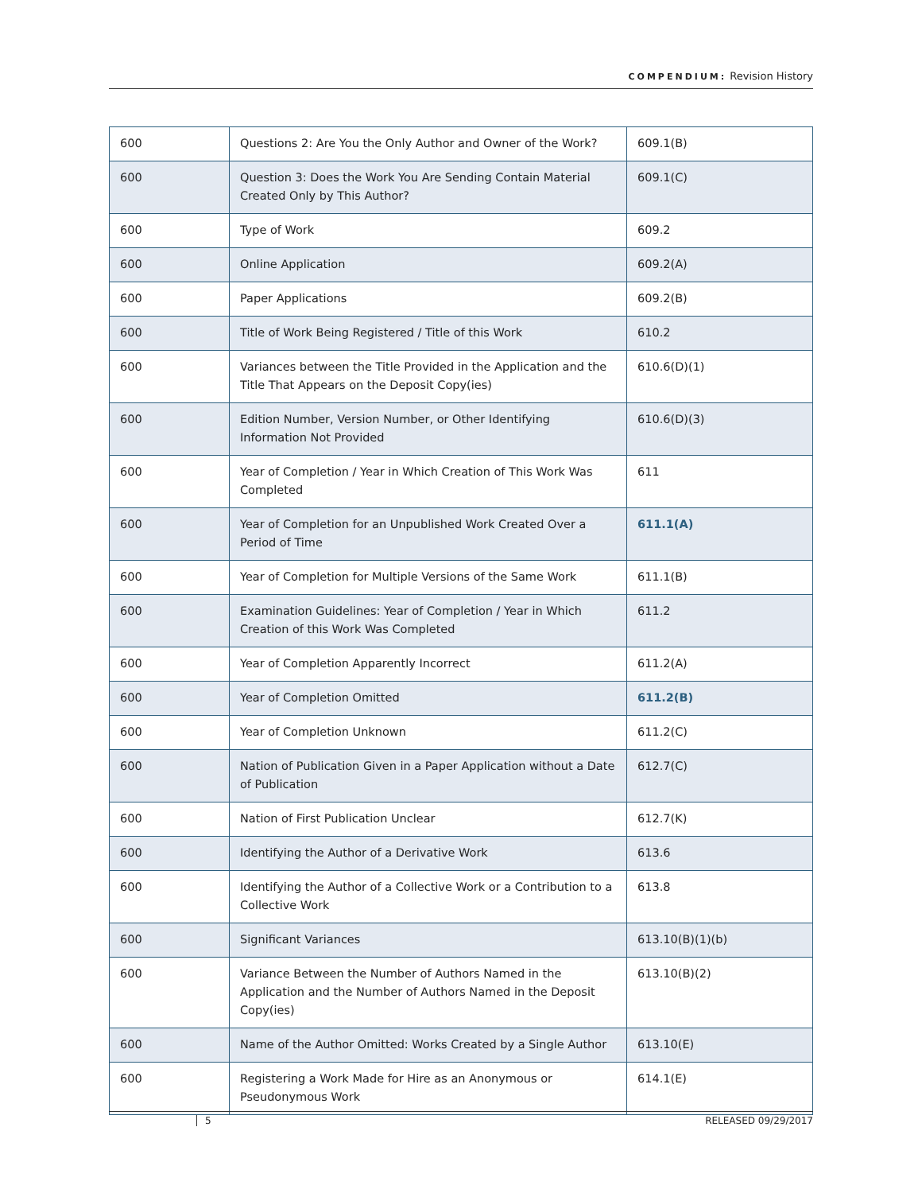COMPENDIUM: Revision History
| 600 | Questions 2: Are You the Only Author and Owner of the Work? | 609.1(B) |
| 600 | Question 3: Does the Work You Are Sending Contain Material Created Only by This Author? | 609.1(C) |
| 600 | Type of Work | 609.2 |
| 600 | Online Application | 609.2(A) |
| 600 | Paper Applications | 609.2(B) |
| 600 | Title of Work Being Registered / Title of this Work | 610.2 |
| 600 | Variances between the Title Provided in the Application and the Title That Appears on the Deposit Copy(ies) | 610.6(D)(1) |
| 600 | Edition Number, Version Number, or Other Identifying Information Not Provided | 610.6(D)(3) |
| 600 | Year of Completion / Year in Which Creation of This Work Was Completed | 611 |
| 600 | Year of Completion for an Unpublished Work Created Over a Period of Time | 611.1(A) |
| 600 | Year of Completion for Multiple Versions of the Same Work | 611.1(B) |
| 600 | Examination Guidelines: Year of Completion / Year in Which Creation of this Work Was Completed | 611.2 |
| 600 | Year of Completion Apparently Incorrect | 611.2(A) |
| 600 | Year of Completion Omitted | 611.2(B) |
| 600 | Year of Completion Unknown | 611.2(C) |
| 600 | Nation of Publication Given in a Paper Application without a Date of Publication | 612.7(C) |
| 600 | Nation of First Publication Unclear | 612.7(K) |
| 600 | Identifying the Author of a Derivative Work | 613.6 |
| 600 | Identifying the Author of a Collective Work or a Contribution to a Collective Work | 613.8 |
| 600 | Significant Variances | 613.10(B)(1)(b) |
| 600 | Variance Between the Number of Authors Named in the Application and the Number of Authors Named in the Deposit Copy(ies) | 613.10(B)(2) |
| 600 | Name of the Author Omitted: Works Created by a Single Author | 613.10(E) |
| 600 | Registering a Work Made for Hire as an Anonymous or Pseudonymous Work | 614.1(E) |
5 RELEASED 09/29/2017